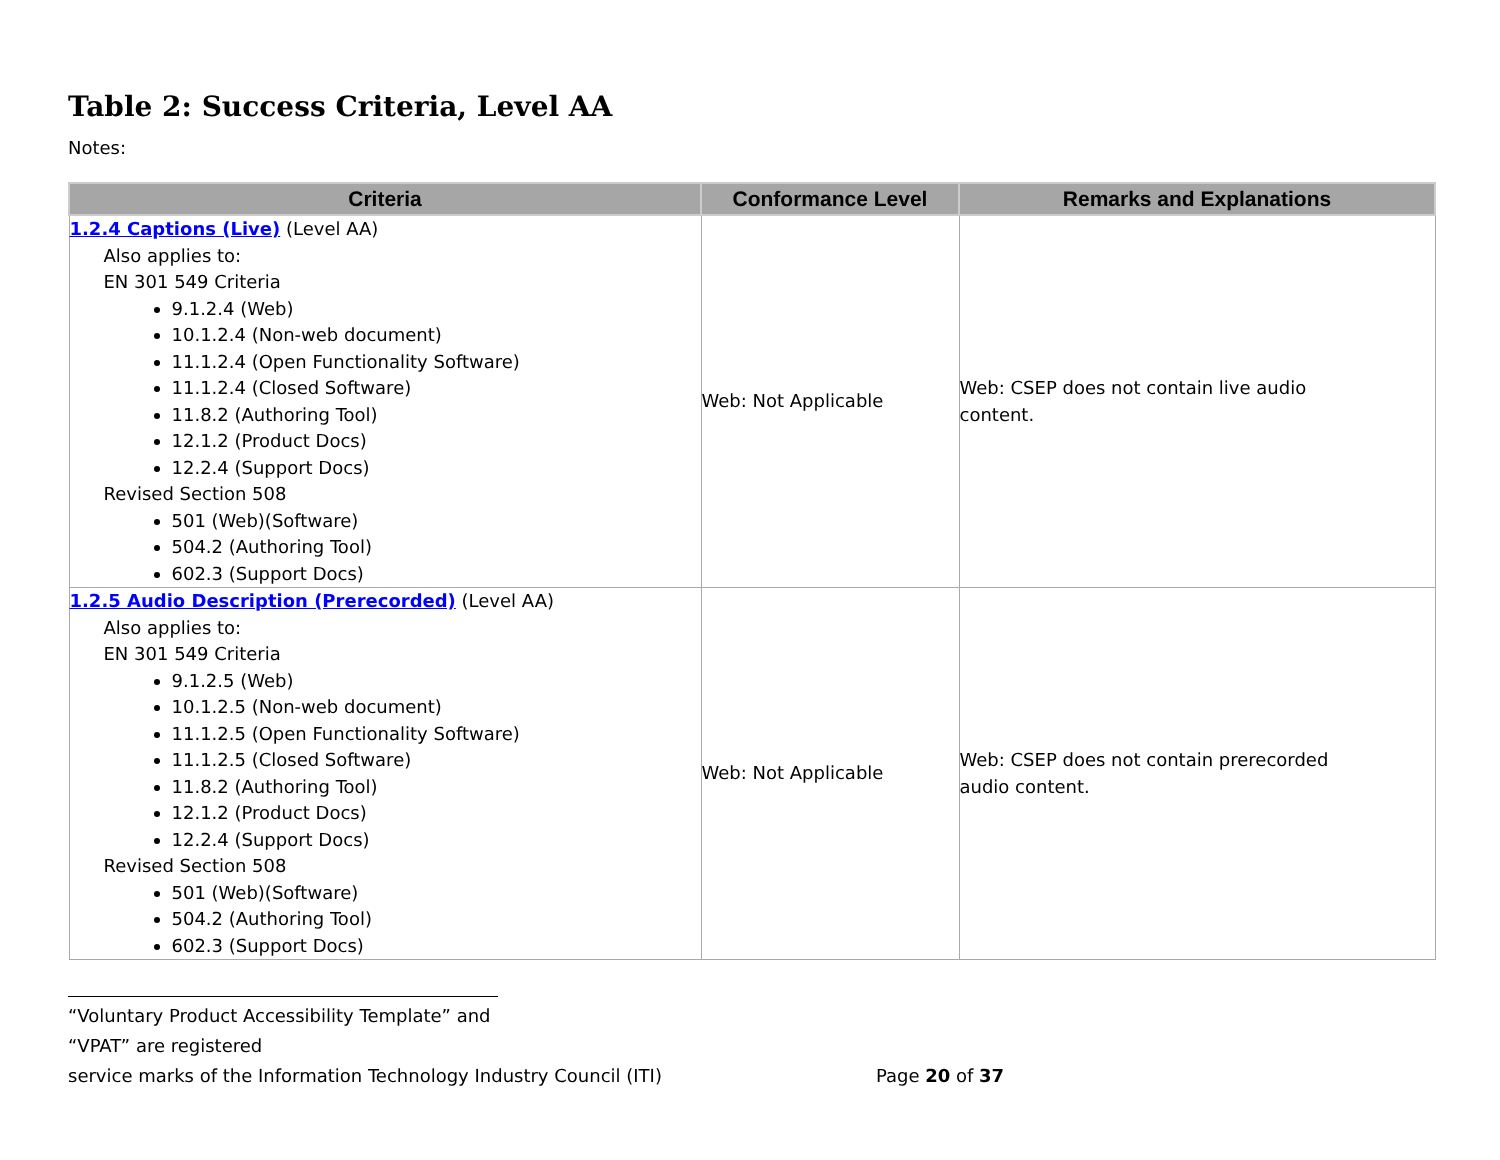Table 2: Success Criteria, Level AA
Notes:
| Criteria | Conformance Level | Remarks and Explanations |
| --- | --- | --- |
| 1.2.4 Captions (Live) (Level AA) Also applies to: EN 301 549 Criteria 9.1.2.4 (Web) 10.1.2.4 (Non-web document) 11.1.2.4 (Open Functionality Software) 11.1.2.4 (Closed Software) 11.8.2 (Authoring Tool) 12.1.2 (Product Docs) 12.2.4 (Support Docs) Revised Section 508 501 (Web)(Software) 504.2 (Authoring Tool) 602.3 (Support Docs) | Web: Not Applicable | Web: CSEP does not contain live audio content. |
| 1.2.5 Audio Description (Prerecorded) (Level AA) Also applies to: EN 301 549 Criteria 9.1.2.5 (Web) 10.1.2.5 (Non-web document) 11.1.2.5 (Open Functionality Software) 11.1.2.5 (Closed Software) 11.8.2 (Authoring Tool) 12.1.2 (Product Docs) 12.2.4 (Support Docs) Revised Section 508 501 (Web)(Software) 504.2 (Authoring Tool) 602.3 (Support Docs) | Web: Not Applicable | Web: CSEP does not contain prerecorded audio content. |
“Voluntary Product Accessibility Template” and “VPAT” are registered
service marks of the Information Technology Industry Council (ITI) Page 20 of 37